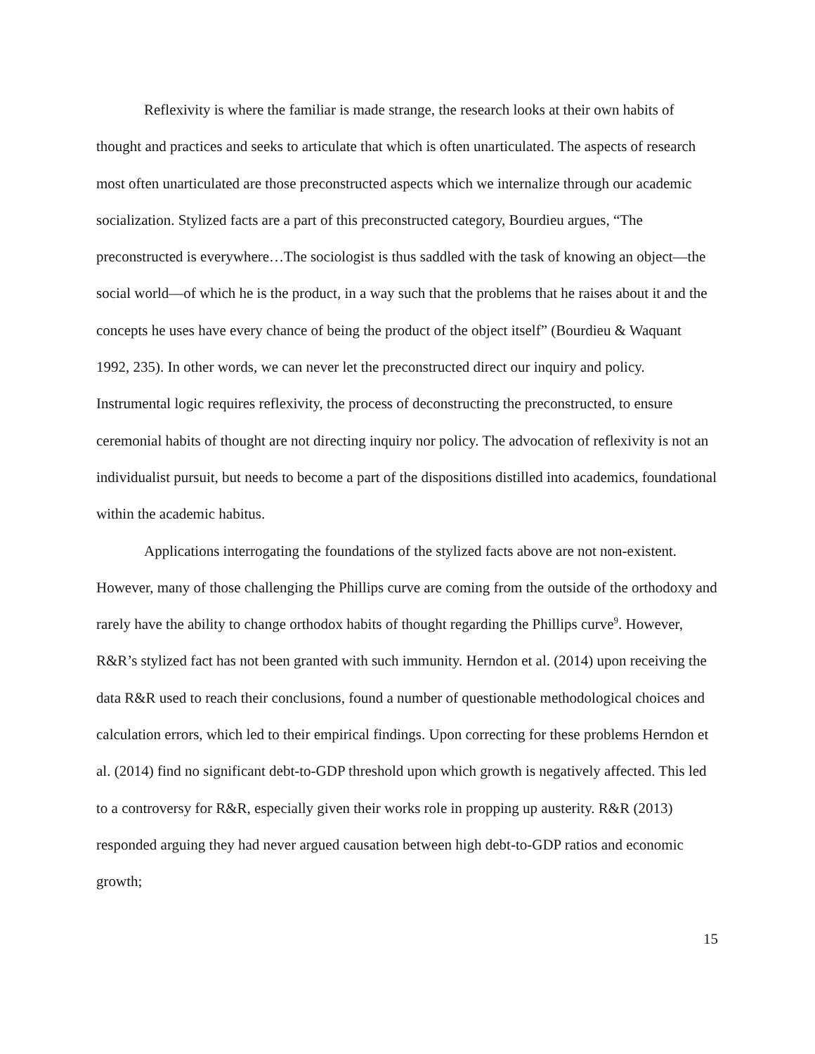Reflexivity is where the familiar is made strange, the research looks at their own habits of thought and practices and seeks to articulate that which is often unarticulated. The aspects of research most often unarticulated are those preconstructed aspects which we internalize through our academic socialization. Stylized facts are a part of this preconstructed category, Bourdieu argues, “The preconstructed is everywhere…The sociologist is thus saddled with the task of knowing an object—the social world—of which he is the product, in a way such that the problems that he raises about it and the concepts he uses have every chance of being the product of the object itself” (Bourdieu & Waquant 1992, 235). In other words, we can never let the preconstructed direct our inquiry and policy. Instrumental logic requires reflexivity, the process of deconstructing the preconstructed, to ensure ceremonial habits of thought are not directing inquiry nor policy. The advocation of reflexivity is not an individualist pursuit, but needs to become a part of the dispositions distilled into academics, foundational within the academic habitus.
Applications interrogating the foundations of the stylized facts above are not non-existent. However, many of those challenging the Phillips curve are coming from the outside of the orthodoxy and rarely have the ability to change orthodox habits of thought regarding the Phillips curve<sup>9</sup>. However, R&R’s stylized fact has not been granted with such immunity. Herndon et al. (2014) upon receiving the data R&R used to reach their conclusions, found a number of questionable methodological choices and calculation errors, which led to their empirical findings. Upon correcting for these problems Herndon et al. (2014) find no significant debt-to-GDP threshold upon which growth is negatively affected. This led to a controversy for R&R, especially given their works role in propping up austerity. R&R (2013) responded arguing they had never argued causation between high debt-to-GDP ratios and economic growth;
15